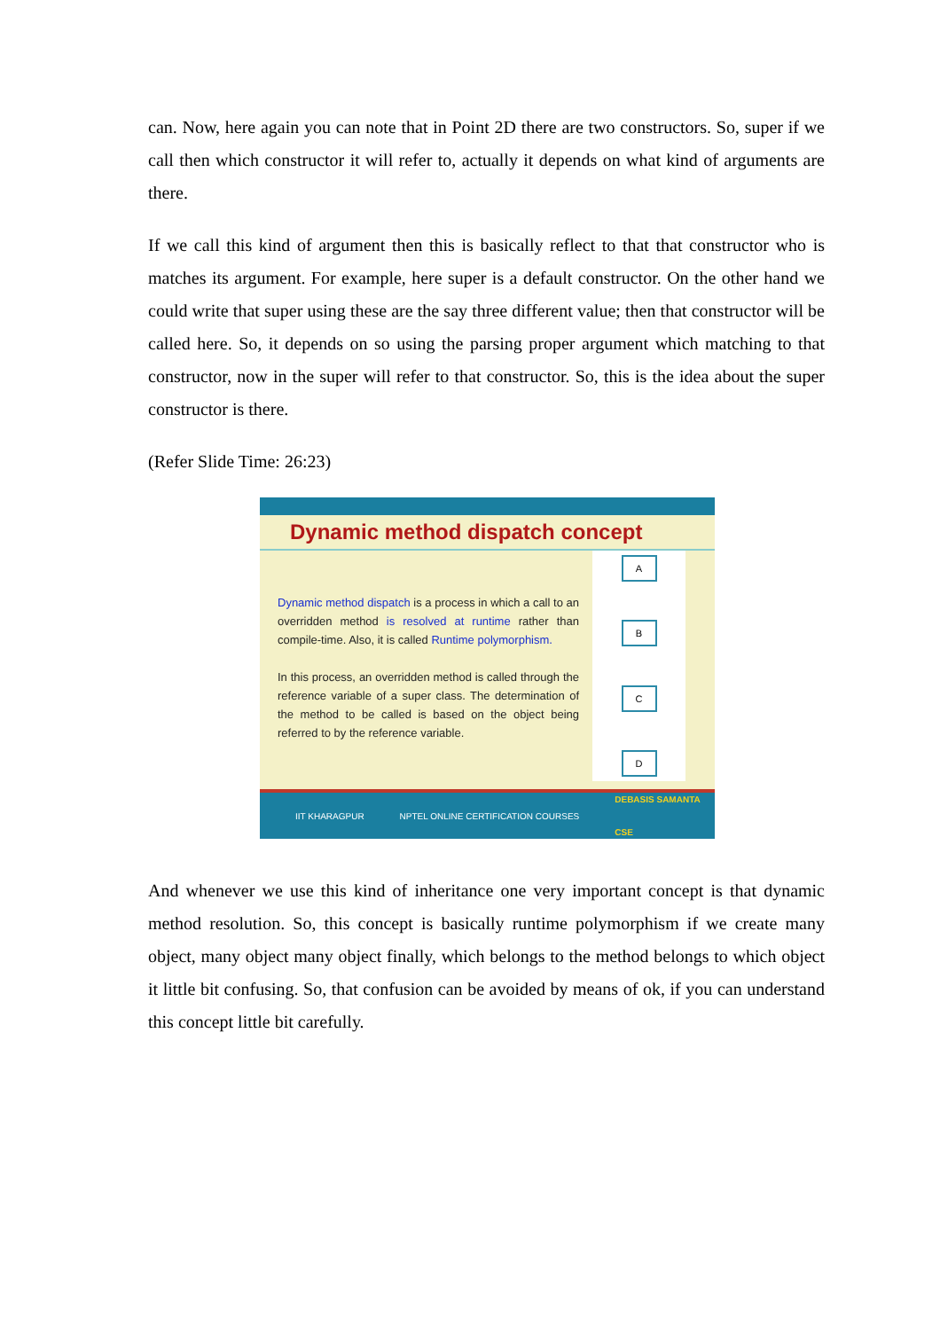can. Now, here again you can note that in Point 2D there are two constructors. So, super if we call then which constructor it will refer to, actually it depends on what kind of arguments are there.
If we call this kind of argument then this is basically reflect to that that constructor who is matches its argument. For example, here super is a default constructor. On the other hand we could write that super using these are the say three different value; then that constructor will be called here. So, it depends on so using the parsing proper argument which matching to that constructor, now in the super will refer to that constructor. So, this is the idea about the super constructor is there.
(Refer Slide Time: 26:23)
Dynamic method dispatch concept
Dynamic method dispatch is a process in which a call to an overridden method is resolved at runtime rather than compile-time. Also, it is called Runtime polymorphism.
In this process, an overridden method is called through the reference variable of a super class. The determination of the method to be called is based on the object being referred to by the reference variable.
A
B
C
D
IIT KHARAGPUR NPTEL ONLINE CERTIFICATION COURSES DEBASIS SAMANTA
CSE
And whenever we use this kind of inheritance one very important concept is that dynamic method resolution. So, this concept is basically runtime polymorphism if we create many object, many object many object finally, which belongs to the method belongs to which object it little bit confusing. So, that confusion can be avoided by means of ok, if you can understand this concept little bit carefully.